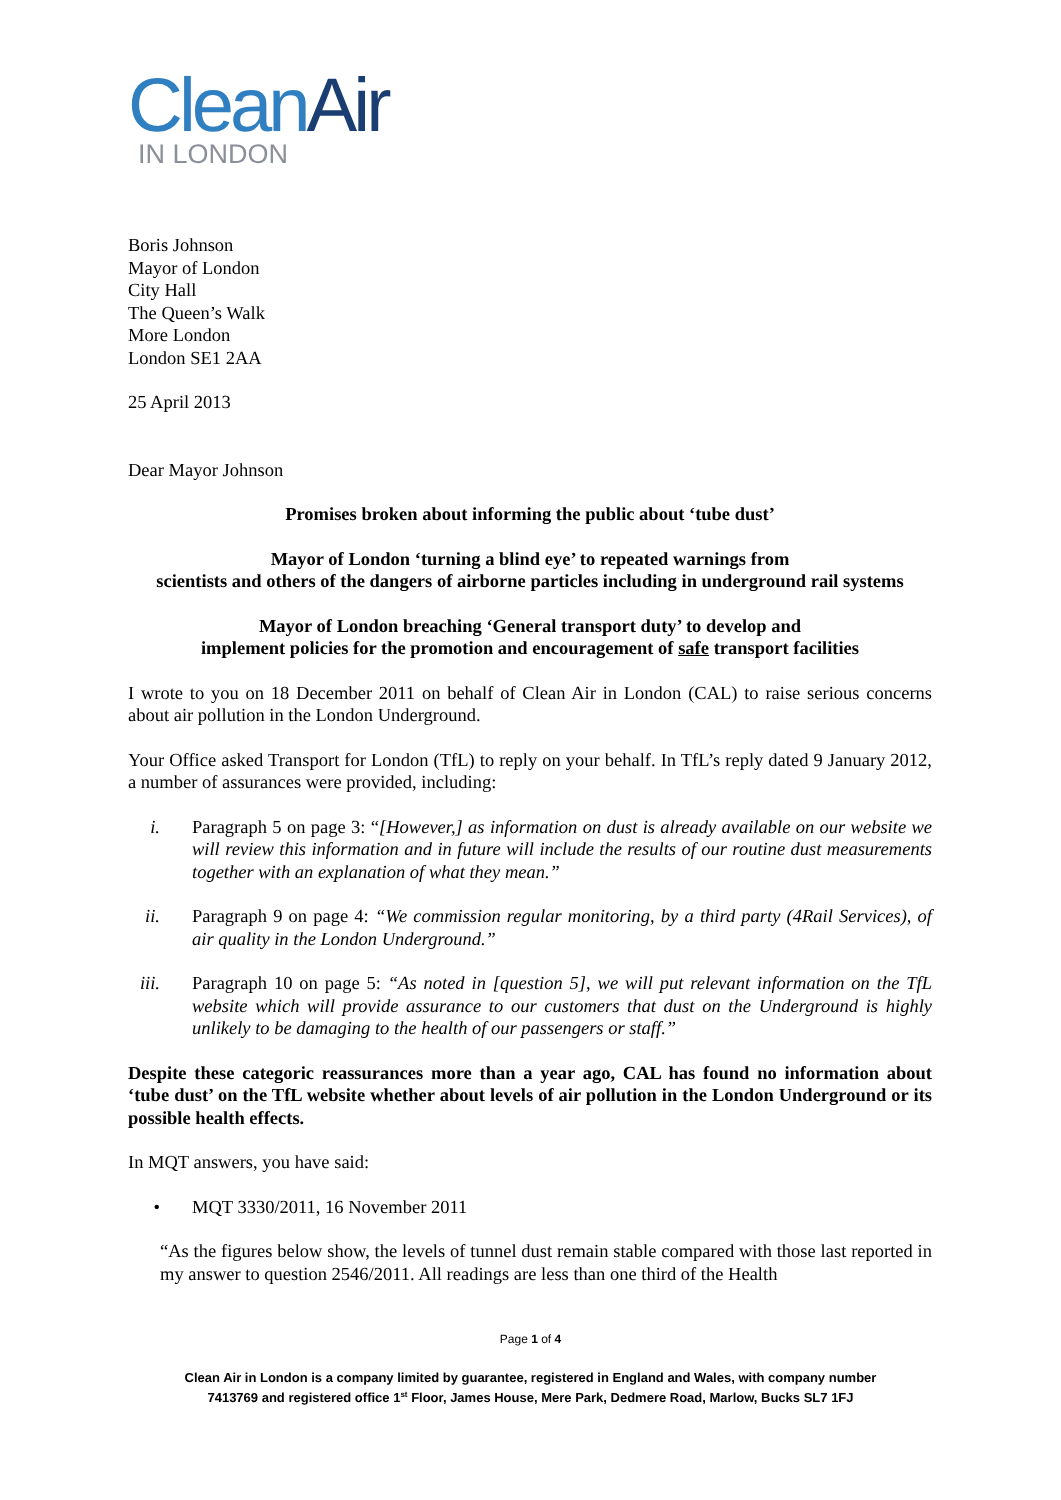CleanAir
IN LONDON
Boris Johnson
Mayor of London
City Hall
The Queen’s Walk
More London
London SE1 2AA
25 April 2013
Dear Mayor Johnson
Promises broken about informing the public about ‘tube dust’
Mayor of London ‘turning a blind eye’ to repeated warnings from
scientists and others of the dangers of airborne particles including in underground rail systems
Mayor of London breaching ‘General transport duty’ to develop and
implement policies for the promotion and encouragement of safe transport facilities
I wrote to you on 18 December 2011 on behalf of Clean Air in London (CAL) to raise serious concerns about air pollution in the London Underground.
Your Office asked Transport for London (TfL) to reply on your behalf. In TfL’s reply dated 9 January 2012, a number of assurances were provided, including:
i. Paragraph 5 on page 3: “[However,] as information on dust is already available on our website we will review this information and in future will include the results of our routine dust measurements together with an explanation of what they mean.”
ii. Paragraph 9 on page 4: “We commission regular monitoring, by a third party (4Rail Services), of air quality in the London Underground.”
iii. Paragraph 10 on page 5: “As noted in [question 5], we will put relevant information on the TfL website which will provide assurance to our customers that dust on the Underground is highly unlikely to be damaging to the health of our passengers or staff.”
Despite these categoric reassurances more than a year ago, CAL has found no information about ‘tube dust’ on the TfL website whether about levels of air pollution in the London Underground or its possible health effects.
In MQT answers, you have said:
• MQT 3330/2011, 16 November 2011
“As the figures below show, the levels of tunnel dust remain stable compared with those last reported in my answer to question 2546/2011. All readings are less than one third of the Health
Page 1 of 4
Clean Air in London is a company limited by guarantee, registered in England and Wales, with company number
7413769 and registered office 1<sup>st</sup> Floor, James House, Mere Park, Dedmere Road, Marlow, Bucks SL7 1FJ